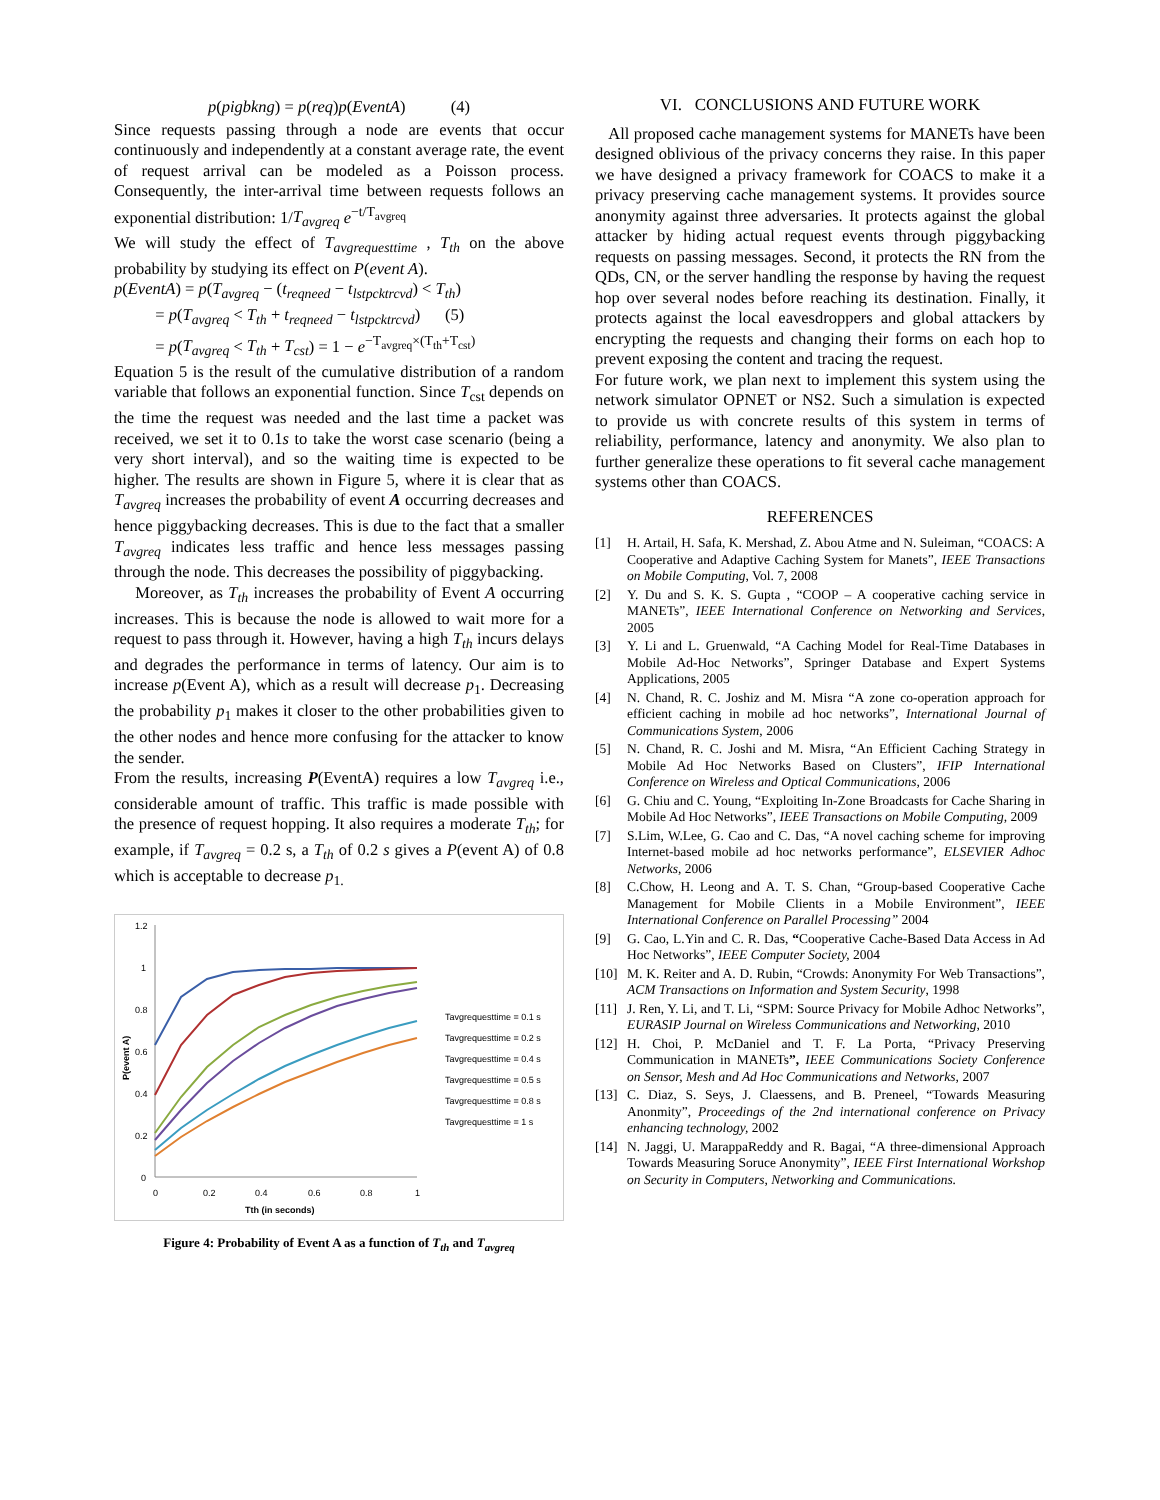p(pigbkng) = p(req)p(EventA) (4)
Since requests passing through a node are events that occur continuously and independently at a constant average rate, the event of request arrival can be modeled as a Poisson process. Consequently, the inter-arrival time between requests follows an exponential distribution: 1/T<sub>avgreq</sub> e<sup>−t/T<sub>avgreq</sub></sup>
We will study the effect of T<sub>avgrequesttime</sub> , T<sub>th</sub> on the above probability by studying its effect on P(event A).
p(EventA) = p(T<sub>avgreq</sub> − (t<sub>reqneed</sub> − t<sub>lstpcktrcvd</sub>) < T<sub>th</sub>)
= p(T<sub>avgreq</sub> < T<sub>th</sub> + t<sub>reqneed</sub> − t<sub>lstpcktrcvd</sub>) (5)
= p(T<sub>avgreq</sub> < T<sub>th</sub> + T<sub>cst</sub>) = 1 − e<sup>−T<sub>avgreq</sub>×(T<sub>th</sub>+T<sub>cst</sub>)</sup>
Equation 5 is the result of the cumulative distribution of a random variable that follows an exponential function. Since T<sub>cst</sub> depends on the time the request was needed and the last time a packet was received, we set it to 0.1s to take the worst case scenario (being a very short interval), and so the waiting time is expected to be higher. The results are shown in Figure 5, where it is clear that as T<sub>avgreq</sub> increases the probability of event A occurring decreases and hence piggybacking decreases. This is due to the fact that a smaller T<sub>avgreq</sub> indicates less traffic and hence less messages passing through the node. This decreases the possibility of piggybacking.
Moreover, as T<sub>th</sub> increases the probability of Event A occurring increases. This is because the node is allowed to wait more for a request to pass through it. However, having a high T<sub>th</sub> incurs delays and degrades the performance in terms of latency. Our aim is to increase p(Event A), which as a result will decrease p<sub>1</sub>. Decreasing the probability p<sub>1</sub> makes it closer to the other probabilities given to the other nodes and hence more confusing for the attacker to know the sender.
From the results, increasing P(EventA) requires a low T<sub>avgreq</sub> i.e., considerable amount of traffic. This traffic is made possible with the presence of request hopping. It also requires a moderate T<sub>th</sub>; for example, if T<sub>avgreq</sub> = 0.2 s, a T<sub>th</sub> of 0.2 s gives a P(event A) of 0.8 which is acceptable to decrease p<sub>1.</sub>
1.2
1
0.8
0.6
0.4
0.2
0
0
0.2
0.4
0.6
0.8
1
Tth (in seconds)
P(event A)
Tavgrequesttime = 0.1 s
Tavgrequesttime = 0.2 s
Tavgrequesttime = 0.4 s
Tavgrequesttime = 0.5 s
Tavgrequesttime = 0.8 s
Tavgrequesttime = 1 s
Figure 4: Probability of Event A as a function of T<sub>th</sub> and T<sub>avgreq</sub>
VI. CONCLUSIONS AND FUTURE WORK
All proposed cache management systems for MANETs have been designed oblivious of the privacy concerns they raise. In this paper we have designed a privacy framework for COACS to make it a privacy preserving cache management systems. It provides source anonymity against three adversaries. It protects against the global attacker by hiding actual request events through piggybacking requests on passing messages. Second, it protects the RN from the QDs, CN, or the server handling the response by having the request hop over several nodes before reaching its destination. Finally, it protects against the local eavesdroppers and global attackers by encrypting the requests and changing their forms on each hop to prevent exposing the content and tracing the request.
For future work, we plan next to implement this system using the network simulator OPNET or NS2. Such a simulation is expected to provide us with concrete results of this system in terms of reliability, performance, latency and anonymity. We also plan to further generalize these operations to fit several cache management systems other than COACS.
REFERENCES
[1] H. Artail, H. Safa, K. Mershad, Z. Abou Atme and N. Suleiman, “COACS: A Cooperative and Adaptive Caching System for Manets”, IEEE Transactions on Mobile Computing, Vol. 7, 2008
[2] Y. Du and S. K. S. Gupta , “COOP – A cooperative caching service in MANETs”, IEEE International Conference on Networking and Services, 2005
[3] Y. Li and L. Gruenwald, “A Caching Model for Real-Time Databases in Mobile Ad-Hoc Networks”, Springer Database and Expert Systems Applications, 2005
[4] N. Chand, R. C. Joshiz and M. Misra “A zone co-operation approach for efficient caching in mobile ad hoc networks”, International Journal of Communications System, 2006
[5] N. Chand, R. C. Joshi and M. Misra, “An Efficient Caching Strategy in Mobile Ad Hoc Networks Based on Clusters”, IFIP International Conference on Wireless and Optical Communications, 2006
[6] G. Chiu and C. Young, “Exploiting In-Zone Broadcasts for Cache Sharing in Mobile Ad Hoc Networks”, IEEE Transactions on Mobile Computing, 2009
[7] S.Lim, W.Lee, G. Cao and C. Das, “A novel caching scheme for improving Internet-based mobile ad hoc networks performance”, ELSEVIER Adhoc Networks, 2006
[8] C.Chow, H. Leong and A. T. S. Chan, “Group-based Cooperative Cache Management for Mobile Clients in a Mobile Environment”, IEEE International Conference on Parallel Processing” 2004
[9] G. Cao, L.Yin and C. R. Das, “Cooperative Cache-Based Data Access in Ad Hoc Networks”, IEEE Computer Society, 2004
[10] M. K. Reiter and A. D. Rubin, “Crowds: Anonymity For Web Transactions”, ACM Transactions on Information and System Security, 1998
[11] J. Ren, Y. Li, and T. Li, “SPM: Source Privacy for Mobile Adhoc Networks”, EURASIP Journal on Wireless Communications and Networking, 2010
[12] H. Choi, P. McDaniel and T. F. La Porta, “Privacy Preserving Communication in MANETs”, IEEE Communications Society Conference on Sensor, Mesh and Ad Hoc Communications and Networks, 2007
[13] C. Diaz, S. Seys, J. Claessens, and B. Preneel, “Towards Measuring Anonmity”, Proceedings of the 2nd international conference on Privacy enhancing technology, 2002
[14] N. Jaggi, U. MarappaReddy and R. Bagai, “A three-dimensional Approach Towards Measuring Soruce Anonymity”, IEEE First International Workshop on Security in Computers, Networking and Communications.